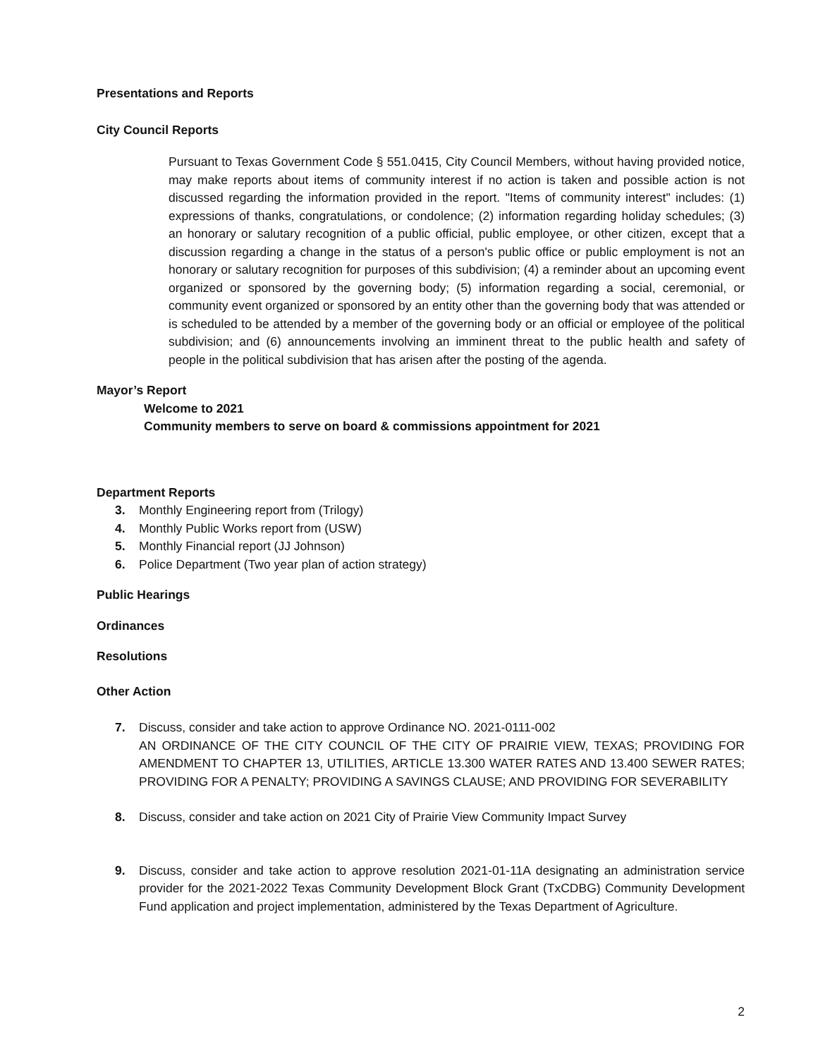Presentations and Reports
City Council Reports
Pursuant to Texas Government Code § 551.0415, City Council Members, without having provided notice, may make reports about items of community interest if no action is taken and possible action is not discussed regarding the information provided in the report. "Items of community interest" includes: (1) expressions of thanks, congratulations, or condolence; (2) information regarding holiday schedules; (3) an honorary or salutary recognition of a public official, public employee, or other citizen, except that a discussion regarding a change in the status of a person's public office or public employment is not an honorary or salutary recognition for purposes of this subdivision; (4) a reminder about an upcoming event organized or sponsored by the governing body; (5) information regarding a social, ceremonial, or community event organized or sponsored by an entity other than the governing body that was attended or is scheduled to be attended by a member of the governing body or an official or employee of the political subdivision; and (6) announcements involving an imminent threat to the public health and safety of people in the political subdivision that has arisen after the posting of the agenda.
Mayor’s Report
Welcome to 2021
Community members to serve on board & commissions appointment for 2021
Department Reports
3. Monthly Engineering report from (Trilogy)
4. Monthly Public Works report from (USW)
5. Monthly Financial report (JJ Johnson)
6. Police Department (Two year plan of action strategy)
Public Hearings
Ordinances
Resolutions
Other Action
7. Discuss, consider and take action to approve Ordinance NO. 2021-0111-002
AN ORDINANCE OF THE CITY COUNCIL OF THE CITY OF PRAIRIE VIEW, TEXAS; PROVIDING FOR AMENDMENT TO CHAPTER 13, UTILITIES, ARTICLE 13.300 WATER RATES AND 13.400 SEWER RATES; PROVIDING FOR A PENALTY; PROVIDING A SAVINGS CLAUSE; AND PROVIDING FOR SEVERABILITY
8. Discuss, consider and take action on 2021 City of Prairie View Community Impact Survey
9. Discuss, consider and take action to approve resolution 2021-01-11A designating an administration service provider for the 2021-2022 Texas Community Development Block Grant (TxCDBG) Community Development Fund application and project implementation, administered by the Texas Department of Agriculture.
2